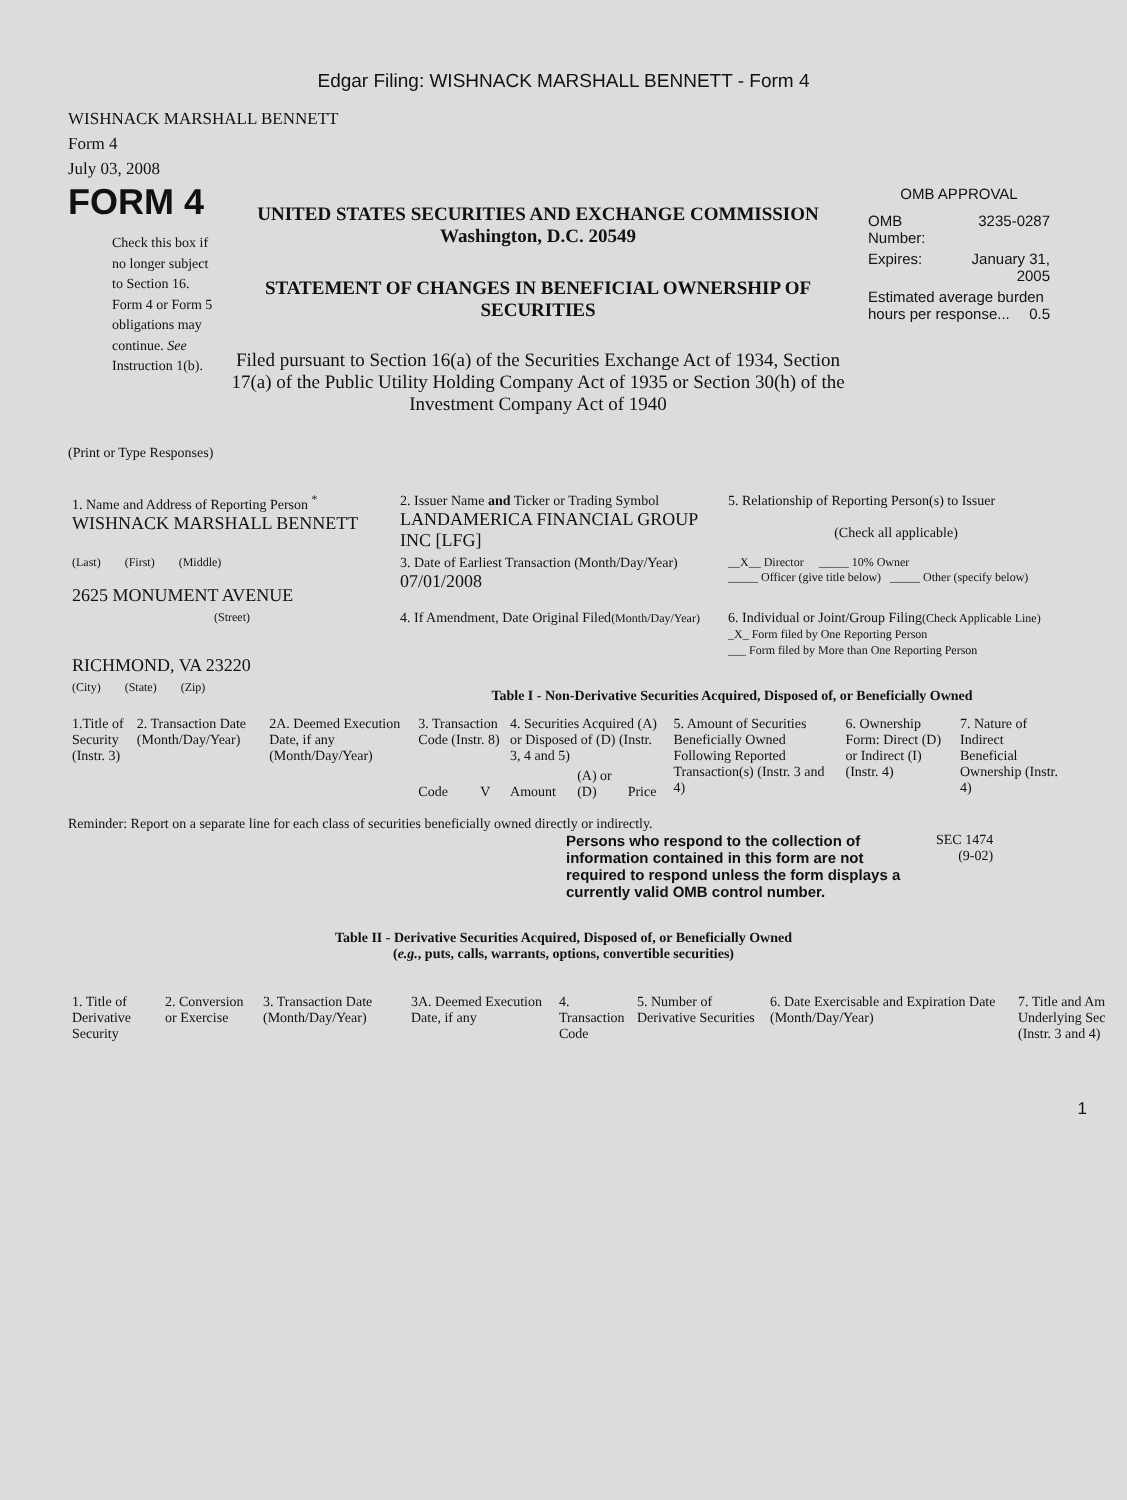Edgar Filing: WISHNACK MARSHALL BENNETT - Form 4
WISHNACK MARSHALL BENNETT
Form 4
July 03, 2008
FORM 4
Check this box if no longer subject to Section 16. Form 4 or Form 5 obligations may continue. See Instruction 1(b).
UNITED STATES SECURITIES AND EXCHANGE COMMISSION
Washington, D.C. 20549
STATEMENT OF CHANGES IN BENEFICIAL OWNERSHIP OF SECURITIES
Filed pursuant to Section 16(a) of the Securities Exchange Act of 1934, Section 17(a) of the Public Utility Holding Company Act of 1935 or Section 30(h) of the Investment Company Act of 1940
OMB APPROVAL
| OMB Number: | 3235-0287 |
| Expires: | January 31, 2005 |
| Estimated average burden hours per response... 0.5 | |
(Print or Type Responses)
| 1. Name and Address of Reporting Person <sup>*</sup> WISHNACK MARSHALL BENNETT | 2. Issuer Name and Ticker or Trading Symbol LANDAMERICA FINANCIAL GROUP INC [LFG] | 5. Relationship of Reporting Person(s) to Issuer (Check all applicable) |
| (Last) (First) (Middle) 2625 MONUMENT AVENUE | 3. Date of Earliest Transaction (Month/Day/Year) 07/01/2008 | __X__ Director _____ 10% Owner _____ Officer (give title below) _____ Other (specify below) |
| (Street) RICHMOND, VA 23220 | 4. If Amendment, Date Original Filed (Month/Day/Year) | 6. Individual or Joint/Group Filing (Check Applicable Line) _X_ Form filed by One Reporting Person ___ Form filed by More than One Reporting Person |
| (City) (State) (Zip) | Table I - Non-Derivative Securities Acquired, Disposed of, or Beneficially Owned | |
| 1.Title of Security (Instr. 3) | 2. Transaction Date (Month/Day/Year) | 2A. Deemed Execution Date, if any (Month/Day/Year) | 3. Transaction Code (Instr. 8) | | 4. Securities Acquired (A) or Disposed of (D) (Instr. 3, 4 and 5) | | | 5. Amount of Securities Beneficially Owned Following Reported Transaction(s) (Instr. 3 and 4) | 6. Ownership Form: Direct (D) or Indirect (I) (Instr. 4) | 7. Nature of Indirect Beneficial Ownership (Instr. 4) |
| --- | --- | --- | --- | --- | --- | --- | --- | --- | --- | --- |
| | | | Code | V | Amount | (A) or (D) | Price | | | |
Reminder: Report on a separate line for each class of securities beneficially owned directly or indirectly.
Persons who respond to the collection of information contained in this form are not required to respond unless the form displays a currently valid OMB control number.
SEC 1474
(9-02)
Table II - Derivative Securities Acquired, Disposed of, or Beneficially Owned
(e.g., puts, calls, warrants, options, convertible securities)
| 1. Title of Derivative Security | 2. Conversion or Exercise | 3. Transaction Date (Month/Day/Year) | 3A. Deemed Execution Date, if any | 4. Transaction Code | 5. Number of Derivative Securities | 6. Date Exercisable and Expiration Date (Month/Day/Year) | 7. Title and Am Underlying Sec (Instr. 3 and 4) |
| --- | --- | --- | --- | --- | --- | --- | --- |
1